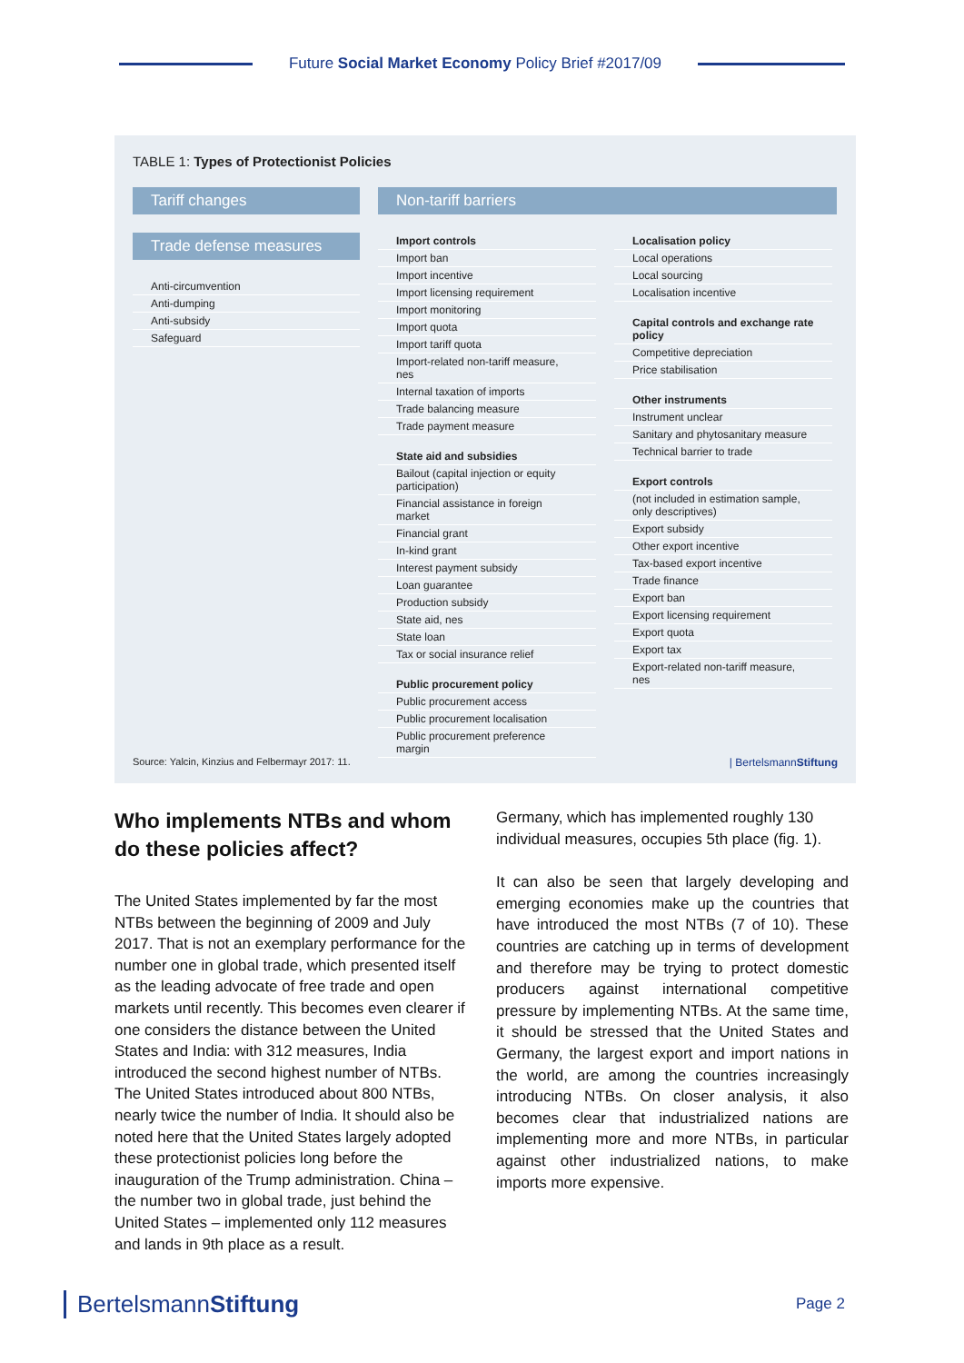Future Social Market Economy Policy Brief #2017/09
TABLE 1: Types of Protectionist Policies
Tariff changes
Trade defense measures
Anti-circumvention
Anti-dumping
Anti-subsidy
Safeguard
Non-tariff barriers
Import controls
Import ban
Import incentive
Import licensing requirement
Import monitoring
Import quota
Import tariff quota
Import-related non-tariff measure, nes
Internal taxation of imports
Trade balancing measure
Trade payment measure
State aid and subsidies
Bailout (capital injection or equity participation)
Financial assistance in foreign market
Financial grant
In-kind grant
Interest payment subsidy
Loan guarantee
Production subsidy
State aid, nes
State loan
Tax or social insurance relief
Public procurement policy
Public procurement access
Public procurement localisation
Public procurement preference margin
Localisation policy
Local operations
Local sourcing
Localisation incentive
Capital controls and exchange rate policy
Competitive depreciation
Price stabilisation
Other instruments
Instrument unclear
Sanitary and phytosanitary measure
Technical barrier to trade
Export controls
(not included in estimation sample, only descriptives)
Export subsidy
Other export incentive
Tax-based export incentive
Trade finance
Export ban
Export licensing requirement
Export quota
Export tax
Export-related non-tariff measure, nes
Source: Yalcin, Kinzius and Felbermayr 2017: 11.
| BertelsmannStiftung
Who implements NTBs and whom do these policies affect?
The United States implemented by far the most NTBs between the beginning of 2009 and July 2017. That is not an exemplary performance for the number one in global trade, which presented itself as the leading advocate of free trade and open markets until recently. This becomes even clearer if one considers the distance between the United States and India: with 312 measures, India introduced the second highest number of NTBs. The United States introduced about 800 NTBs, nearly twice the number of India. It should also be noted here that the United States largely adopted these protectionist policies long before the inauguration of the Trump administration. China – the number two in global trade, just behind the United States – implemented only 112 measures and lands in 9th place as a result.
Germany, which has implemented roughly 130 individual measures, occupies 5th place (fig. 1).
It can also be seen that largely developing and emerging economies make up the countries that have introduced the most NTBs (7 of 10). These countries are catching up in terms of development and therefore may be trying to protect domestic producers against international competitive pressure by implementing NTBs. At the same time, it should be stressed that the United States and Germany, the largest export and import nations in the world, are among the countries increasingly introducing NTBs. On closer analysis, it also becomes clear that industrialized nations are implementing more and more NTBs, in particular against other industrialized nations, to make imports more expensive.
BertelsmannStiftung Page 2